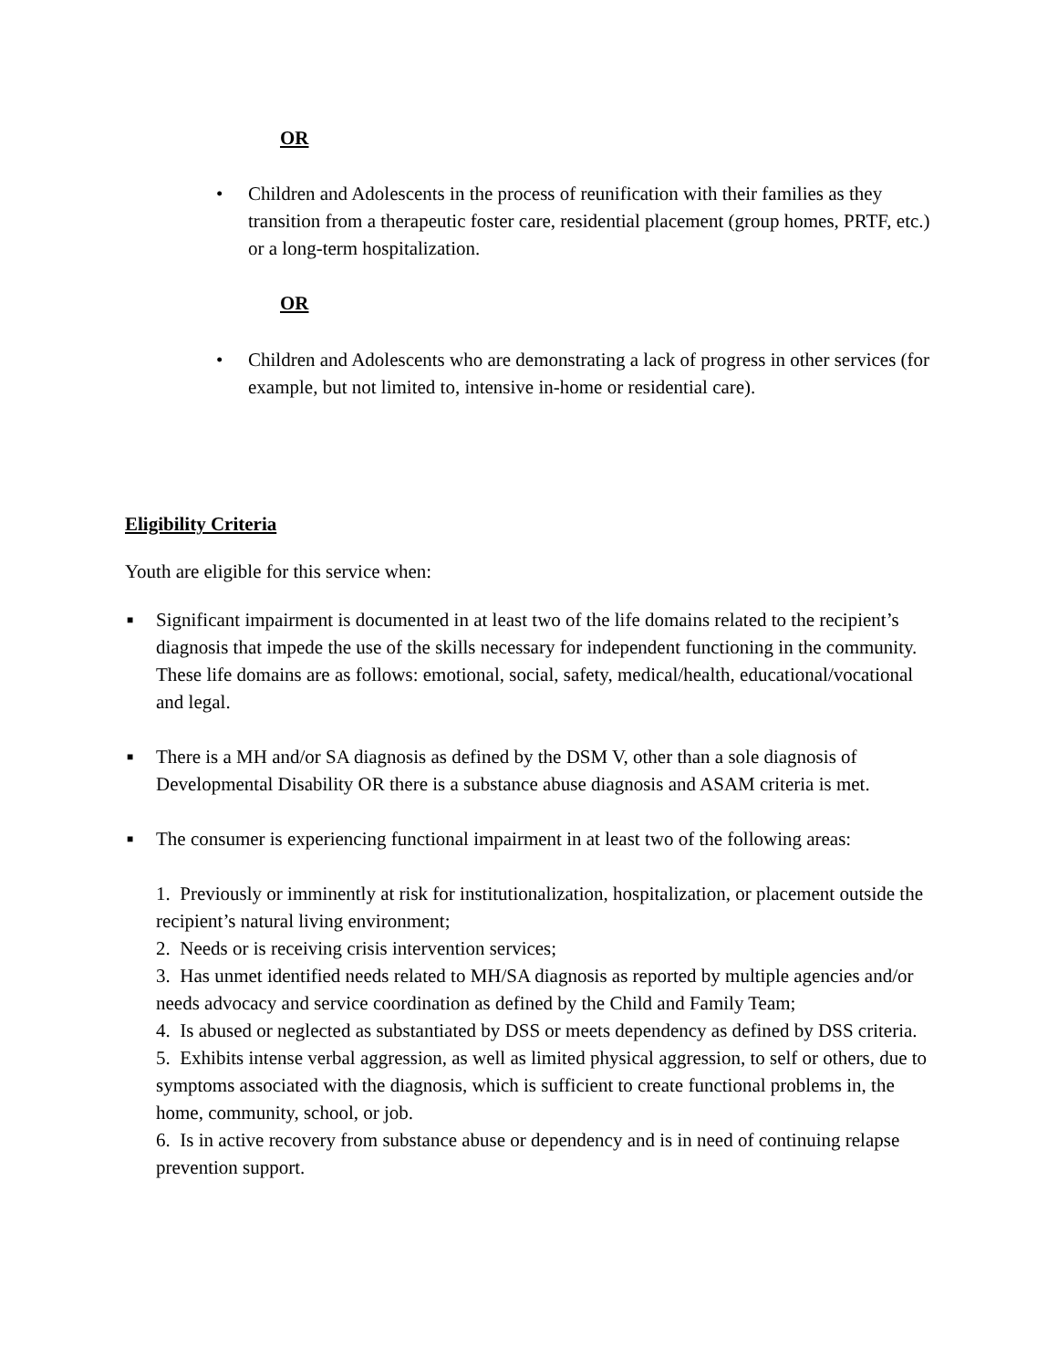OR
• Children and Adolescents in the process of reunification with their families as they transition from a therapeutic foster care, residential placement (group homes, PRTF, etc.) or a long-term hospitalization.
OR
• Children and Adolescents who are demonstrating a lack of progress in other services (for example, but not limited to, intensive in-home or residential care).
Eligibility Criteria
Youth are eligible for this service when:
■ Significant impairment is documented in at least two of the life domains related to the recipient’s diagnosis that impede the use of the skills necessary for independent functioning in the community. These life domains are as follows: emotional, social, safety, medical/health, educational/vocational and legal.
■ There is a MH and/or SA diagnosis as defined by the DSM V, other than a sole diagnosis of Developmental Disability OR there is a substance abuse diagnosis and ASAM criteria is met.
■ The consumer is experiencing functional impairment in at least two of the following areas:
1. Previously or imminently at risk for institutionalization, hospitalization, or placement outside the recipient’s natural living environment;
2. Needs or is receiving crisis intervention services;
3. Has unmet identified needs related to MH/SA diagnosis as reported by multiple agencies and/or needs advocacy and service coordination as defined by the Child and Family Team;
4. Is abused or neglected as substantiated by DSS or meets dependency as defined by DSS criteria.
5. Exhibits intense verbal aggression, as well as limited physical aggression, to self or others, due to symptoms associated with the diagnosis, which is sufficient to create functional problems in, the home, community, school, or job.
6. Is in active recovery from substance abuse or dependency and is in need of continuing relapse prevention support.